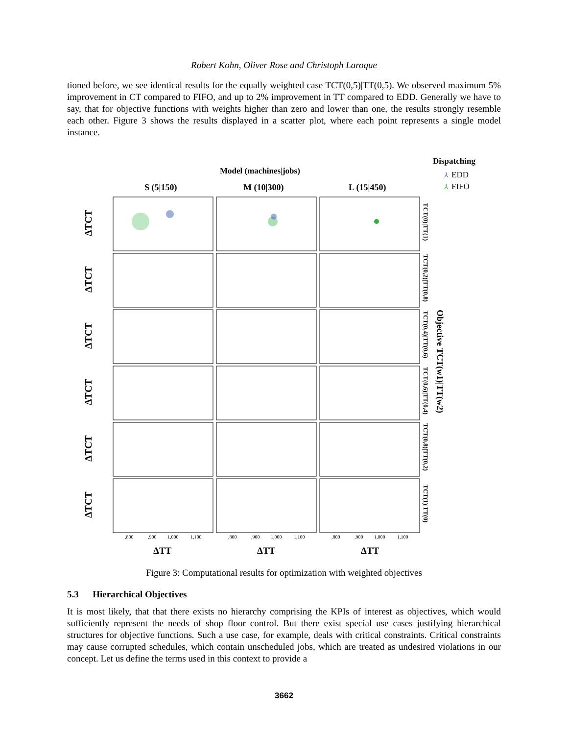Robert Kohn, Oliver Rose and Christoph Laroque
tioned before, we see identical results for the equally weighted case TCT(0,5)|TT(0,5). We observed maximum 5% improvement in CT compared to FIFO, and up to 2% improvement in TT compared to EDD. Generally we have to say, that for objective functions with weights higher than zero and lower than one, the results strongly resemble each other. Figure 3 shows the results displayed in a scatter plot, where each point represents a single model instance.
Dispatching
EDD
⅄
FIFO
⅄
Model (machines|jobs)
S (5|150)
M (10|300)
L (15|450)
ΔTCT
ΔTCT
ΔTCT
ΔTCT
ΔTCT
ΔTCT
TCT(0)|TT(1)
TCT(0,2)|TT(0,8)
TCT(0,4)|TT(0,6)
TCT(0,6)|TT(0,4)
TCT(0,8)|TT(0,2)
TCT(1)|TT(0)
Objective TCT(w1)|TT(w2)
,800
,900
1,000
1,100
,800
,900
1,000
1,100
,800
,900
1,000
1,100
ΔTT
ΔTT
ΔTT
Figure 3: Computational results for optimization with weighted objectives
5.3 Hierarchical Objectives
It is most likely, that that there exists no hierarchy comprising the KPIs of interest as objectives, which would sufficiently represent the needs of shop floor control. But there exist special use cases justifying hierarchical structures for objective functions. Such a use case, for example, deals with critical constraints. Critical constraints may cause corrupted schedules, which contain unscheduled jobs, which are treated as undesired violations in our concept. Let us define the terms used in this context to provide a
3662